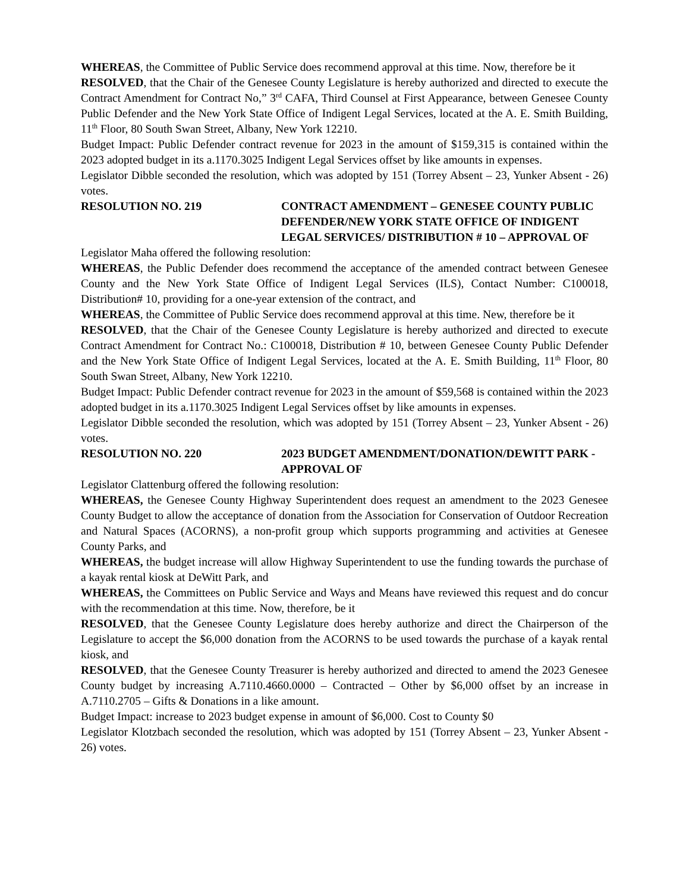WHEREAS, the Committee of Public Service does recommend approval at this time. Now, therefore be it
RESOLVED, that the Chair of the Genesee County Legislature is hereby authorized and directed to execute the Contract Amendment for Contract No,” 3<sup>rd</sup> CAFA, Third Counsel at First Appearance, between Genesee County Public Defender and the New York State Office of Indigent Legal Services, located at the A. E. Smith Building, 11<sup>th</sup> Floor, 80 South Swan Street, Albany, New York 12210.
Budget Impact: Public Defender contract revenue for 2023 in the amount of $159,315 is contained within the 2023 adopted budget in its a.1170.3025 Indigent Legal Services offset by like amounts in expenses.
Legislator Dibble seconded the resolution, which was adopted by 151 (Torrey Absent – 23, Yunker Absent - 26) votes.
RESOLUTION NO. 219 CONTRACT AMENDMENT – GENESEE COUNTY PUBLIC DEFENDER/NEW YORK STATE OFFICE OF INDIGENT LEGAL SERVICES/ DISTRIBUTION # 10 – APPROVAL OF
Legislator Maha offered the following resolution:
WHEREAS, the Public Defender does recommend the acceptance of the amended contract between Genesee County and the New York State Office of Indigent Legal Services (ILS), Contact Number: C100018, Distribution# 10, providing for a one-year extension of the contract, and
WHEREAS, the Committee of Public Service does recommend approval at this time. New, therefore be it
RESOLVED, that the Chair of the Genesee County Legislature is hereby authorized and directed to execute Contract Amendment for Contract No.: C100018, Distribution # 10, between Genesee County Public Defender and the New York State Office of Indigent Legal Services, located at the A. E. Smith Building, 11<sup>th</sup> Floor, 80 South Swan Street, Albany, New York 12210.
Budget Impact: Public Defender contract revenue for 2023 in the amount of $59,568 is contained within the 2023 adopted budget in its a.1170.3025 Indigent Legal Services offset by like amounts in expenses.
Legislator Dibble seconded the resolution, which was adopted by 151 (Torrey Absent – 23, Yunker Absent - 26) votes.
RESOLUTION NO. 220 2023 BUDGET AMENDMENT/DONATION/DEWITT PARK - APPROVAL OF
Legislator Clattenburg offered the following resolution:
WHEREAS, the Genesee County Highway Superintendent does request an amendment to the 2023 Genesee County Budget to allow the acceptance of donation from the Association for Conservation of Outdoor Recreation and Natural Spaces (ACORNS), a non-profit group which supports programming and activities at Genesee County Parks, and
WHEREAS, the budget increase will allow Highway Superintendent to use the funding towards the purchase of a kayak rental kiosk at DeWitt Park, and
WHEREAS, the Committees on Public Service and Ways and Means have reviewed this request and do concur with the recommendation at this time. Now, therefore, be it
RESOLVED, that the Genesee County Legislature does hereby authorize and direct the Chairperson of the Legislature to accept the $6,000 donation from the ACORNS to be used towards the purchase of a kayak rental kiosk, and
RESOLVED, that the Genesee County Treasurer is hereby authorized and directed to amend the 2023 Genesee County budget by increasing A.7110.4660.0000 – Contracted – Other by $6,000 offset by an increase in A.7110.2705 – Gifts & Donations in a like amount.
Budget Impact: increase to 2023 budget expense in amount of $6,000. Cost to County $0
Legislator Klotzbach seconded the resolution, which was adopted by 151 (Torrey Absent – 23, Yunker Absent - 26) votes.